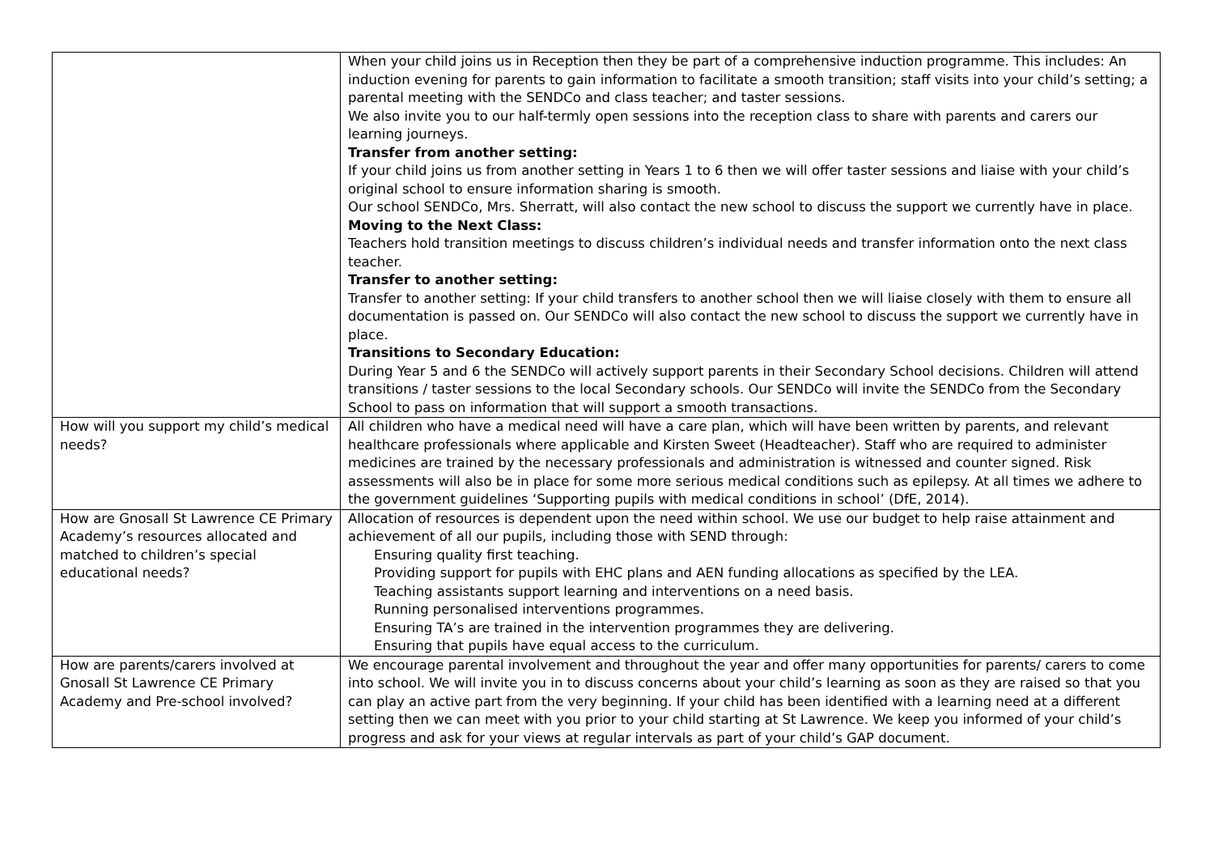| | When your child joins us in Reception then they be part of a comprehensive induction programme. This includes: An induction evening for parents to gain information to facilitate a smooth transition; staff visits into your child’s setting; a parental meeting with the SENDCo and class teacher; and taster sessions. We also invite you to our half-termly open sessions into the reception class to share with parents and carers our learning journeys. Transfer from another setting: If your child joins us from another setting in Years 1 to 6 then we will offer taster sessions and liaise with your child’s original school to ensure information sharing is smooth. Our school SENDCo, Mrs. Sherratt, will also contact the new school to discuss the support we currently have in place. Moving to the Next Class: Teachers hold transition meetings to discuss children’s individual needs and transfer information onto the next class teacher. Transfer to another setting: Transfer to another setting: If your child transfers to another school then we will liaise closely with them to ensure all documentation is passed on. Our SENDCo will also contact the new school to discuss the support we currently have in place. Transitions to Secondary Education: During Year 5 and 6 the SENDCo will actively support parents in their Secondary School decisions. Children will attend transitions / taster sessions to the local Secondary schools. Our SENDCo will invite the SENDCo from the Secondary School to pass on information that will support a smooth transactions. |
| How will you support my child’s medical needs? | All children who have a medical need will have a care plan, which will have been written by parents, and relevant healthcare professionals where applicable and Kirsten Sweet (Headteacher). Staff who are required to administer medicines are trained by the necessary professionals and administration is witnessed and counter signed. Risk assessments will also be in place for some more serious medical conditions such as epilepsy. At all times we adhere to the government guidelines ‘Supporting pupils with medical conditions in school’ (DfE, 2014). |
| How are Gnosall St Lawrence CE Primary Academy’s resources allocated and matched to children’s special educational needs? | Allocation of resources is dependent upon the need within school. We use our budget to help raise attainment and achievement of all our pupils, including those with SEND through: Ensuring quality first teaching. Providing support for pupils with EHC plans and AEN funding allocations as specified by the LEA. Teaching assistants support learning and interventions on a need basis. Running personalised interventions programmes. Ensuring TA’s are trained in the intervention programmes they are delivering. Ensuring that pupils have equal access to the curriculum. |
| How are parents/carers involved at Gnosall St Lawrence CE Primary Academy and Pre-school involved? | We encourage parental involvement and throughout the year and offer many opportunities for parents/ carers to come into school. We will invite you in to discuss concerns about your child’s learning as soon as they are raised so that you can play an active part from the very beginning. If your child has been identified with a learning need at a different setting then we can meet with you prior to your child starting at St Lawrence. We keep you informed of your child’s progress and ask for your views at regular intervals as part of your child’s GAP document. |